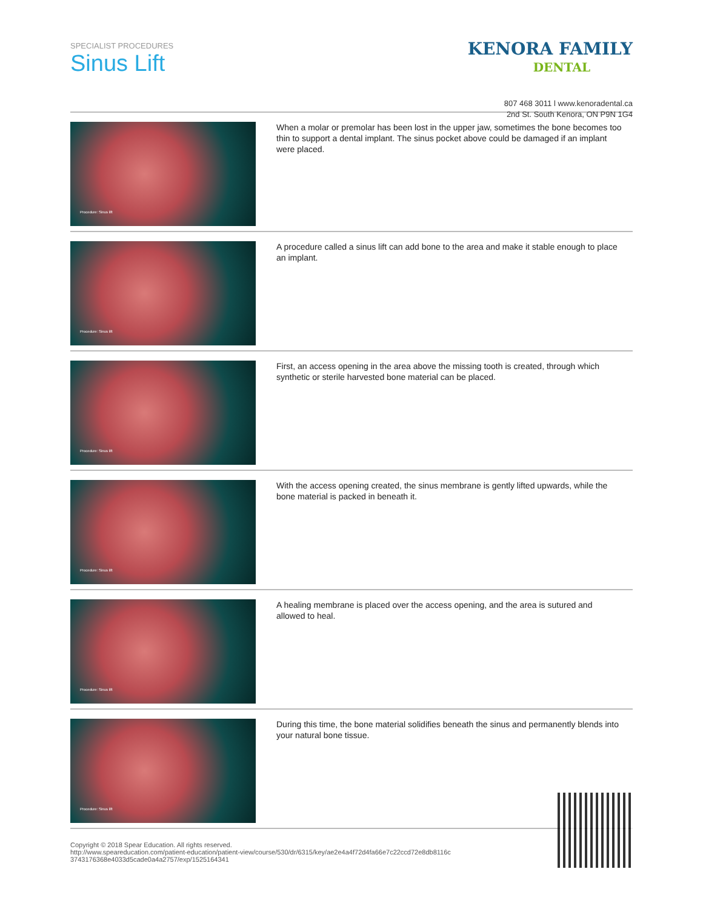SPECIALIST PROCEDURES
Sinus Lift
KENORA FAMILY
DENTAL
807 468 3011 l www.kenoradental.ca
2nd St. South Kenora, ON P9N 1G4
Procedure: Sinus lift
When a molar or premolar has been lost in the upper jaw, sometimes the bone becomes too thin to support a dental implant. The sinus pocket above could be damaged if an implant were placed.
Procedure: Sinus lift
A procedure called a sinus lift can add bone to the area and make it stable enough to place an implant.
Procedure: Sinus lift
First, an access opening in the area above the missing tooth is created, through which synthetic or sterile harvested bone material can be placed.
Procedure: Sinus lift
With the access opening created, the sinus membrane is gently lifted upwards, while the bone material is packed in beneath it.
Procedure: Sinus lift
A healing membrane is placed over the access opening, and the area is sutured and allowed to heal.
Procedure: Sinus lift
During this time, the bone material solidifies beneath the sinus and permanently blends into your natural bone tissue.
Copyright © 2018 Spear Education. All rights reserved.
http://www.speareducation.com/patient-education/patient-view/course/530/dr/6315/key/ae2e4a4f72d4fa66e7c22ccd72e8db8116c
3743176368e4033d5cade0a4a2757/exp/1525164341